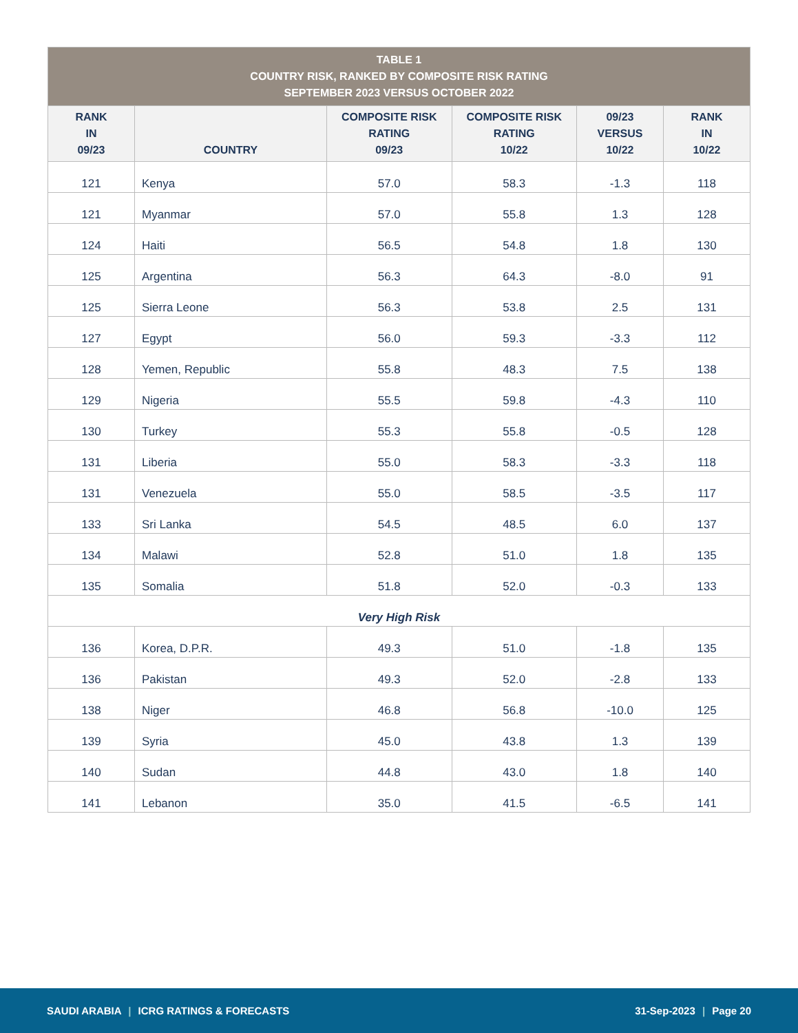| TABLE 1 COUNTRY RISK, RANKED BY COMPOSITE RISK RATING SEPTEMBER 2023 VERSUS OCTOBER 2022 | | | | | |
| --- | --- | --- | --- | --- | --- |
| RANK IN 09/23 | COUNTRY | COMPOSITE RISK RATING 09/23 | COMPOSITE RISK RATING 10/22 | 09/23 VERSUS 10/22 | RANK IN 10/22 |
| 121 | Kenya | 57.0 | 58.3 | -1.3 | 118 |
| 121 | Myanmar | 57.0 | 55.8 | 1.3 | 128 |
| 124 | Haiti | 56.5 | 54.8 | 1.8 | 130 |
| 125 | Argentina | 56.3 | 64.3 | -8.0 | 91 |
| 125 | Sierra Leone | 56.3 | 53.8 | 2.5 | 131 |
| 127 | Egypt | 56.0 | 59.3 | -3.3 | 112 |
| 128 | Yemen, Republic | 55.8 | 48.3 | 7.5 | 138 |
| 129 | Nigeria | 55.5 | 59.8 | -4.3 | 110 |
| 130 | Turkey | 55.3 | 55.8 | -0.5 | 128 |
| 131 | Liberia | 55.0 | 58.3 | -3.3 | 118 |
| 131 | Venezuela | 55.0 | 58.5 | -3.5 | 117 |
| 133 | Sri Lanka | 54.5 | 48.5 | 6.0 | 137 |
| 134 | Malawi | 52.8 | 51.0 | 1.8 | 135 |
| 135 | Somalia | 51.8 | 52.0 | -0.3 | 133 |
| Very High Risk | | | | | |
| 136 | Korea, D.P.R. | 49.3 | 51.0 | -1.8 | 135 |
| 136 | Pakistan | 49.3 | 52.0 | -2.8 | 133 |
| 138 | Niger | 46.8 | 56.8 | -10.0 | 125 |
| 139 | Syria | 45.0 | 43.8 | 1.3 | 139 |
| 140 | Sudan | 44.8 | 43.0 | 1.8 | 140 |
| 141 | Lebanon | 35.0 | 41.5 | -6.5 | 141 |
SAUDI ARABIA | ICRG RATINGS & FORECASTS
31-Sep-2023 | Page 20